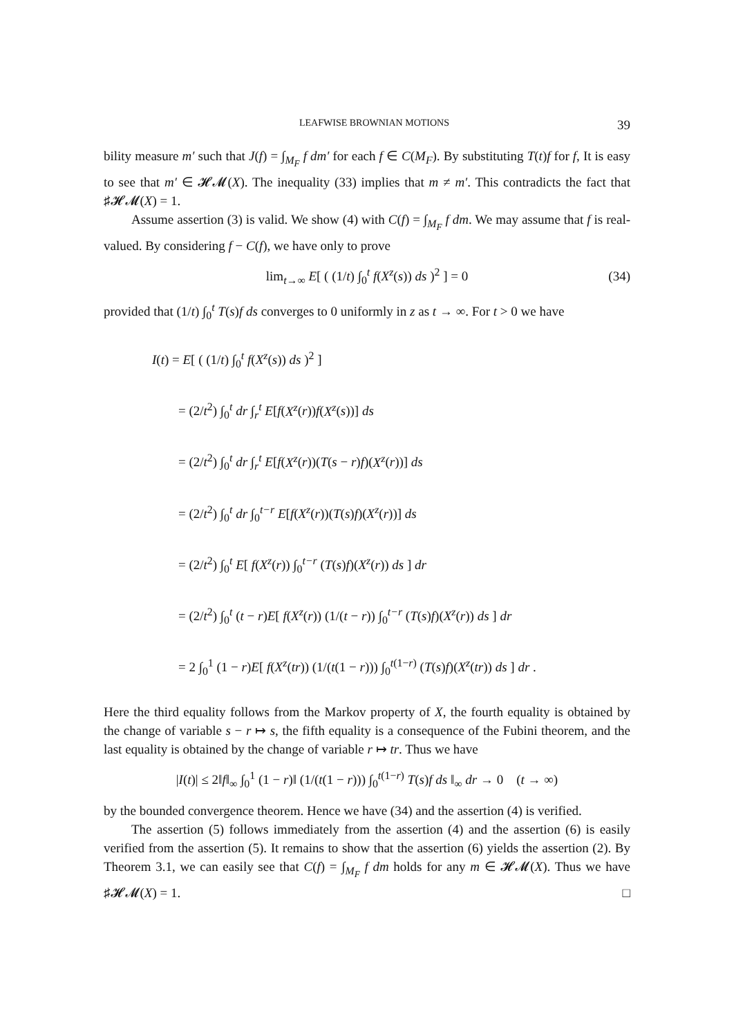LEAFWISE BROWNIAN MOTIONS 39
bility measure m′ such that J(f) = ∫<sub>M<sub>F</sub></sub> f dm′ for each f ∈ C(M<sub>F</sub>). By substituting T(t)f for f, It is easy to see that m′ ∈ 𝓗𝓜(X). The inequality (33) implies that m ≠ m′. This contradicts the fact that ♯𝓗𝓜(X) = 1.
Assume assertion (3) is valid. We show (4) with C(f) = ∫<sub>M<sub>F</sub></sub> f dm. We may assume that f is real-valued. By considering f − C(f), we have only to prove
lim<sub>t→∞</sub> E[ ( (1/t) ∫<sub>0</sub><sup>t</sup> f(X<sup>z</sup>(s)) ds )<sup>2</sup> ] = 0 (34)
provided that (1/t) ∫<sub>0</sub><sup>t</sup> T(s)f ds converges to 0 uniformly in z as t → ∞. For t > 0 we have
I(t) = E[ ( (1/t) ∫<sub>0</sub><sup>t</sup> f(X<sup>z</sup>(s)) ds )<sup>2</sup> ]
= (2/t<sup>2</sup>) ∫<sub>0</sub><sup>t</sup> dr ∫<sub>r</sub><sup>t</sup> E[f(X<sup>z</sup>(r))f(X<sup>z</sup>(s))] ds
= (2/t<sup>2</sup>) ∫<sub>0</sub><sup>t</sup> dr ∫<sub>r</sub><sup>t</sup> E[f(X<sup>z</sup>(r))(T(s − r)f)(X<sup>z</sup>(r))] ds
= (2/t<sup>2</sup>) ∫<sub>0</sub><sup>t</sup> dr ∫<sub>0</sub><sup>t−r</sup> E[f(X<sup>z</sup>(r))(T(s)f)(X<sup>z</sup>(r))] ds
= (2/t<sup>2</sup>) ∫<sub>0</sub><sup>t</sup> E[ f(X<sup>z</sup>(r)) ∫<sub>0</sub><sup>t−r</sup> (T(s)f)(X<sup>z</sup>(r)) ds ] dr
= (2/t<sup>2</sup>) ∫<sub>0</sub><sup>t</sup> (t − r)E[ f(X<sup>z</sup>(r)) (1/(t − r)) ∫<sub>0</sub><sup>t−r</sup> (T(s)f)(X<sup>z</sup>(r)) ds ] dr
= 2 ∫<sub>0</sub><sup>1</sup> (1 − r)E[ f(X<sup>z</sup>(tr)) (1/(t(1 − r))) ∫<sub>0</sub><sup>t(1−r)</sup> (T(s)f)(X<sup>z</sup>(tr)) ds ] dr .
Here the third equality follows from the Markov property of X, the fourth equality is obtained by the change of variable s − r ↦ s, the fifth equality is a consequence of the Fubini theorem, and the last equality is obtained by the change of variable r ↦ tr. Thus we have
|I(t)| ≤ 2‖f‖<sub>∞</sub> ∫<sub>0</sub><sup>1</sup> (1 − r)‖ (1/(t(1 − r))) ∫<sub>0</sub><sup>t(1−r)</sup> T(s)f ds ‖<sub>∞</sub> dr → 0 (t → ∞)
by the bounded convergence theorem. Hence we have (34) and the assertion (4) is verified.
The assertion (5) follows immediately from the assertion (4) and the assertion (6) is easily verified from the assertion (5). It remains to show that the assertion (6) yields the assertion (2). By Theorem 3.1, we can easily see that C(f) = ∫<sub>M<sub>F</sub></sub> f dm holds for any m ∈ 𝓗𝓜(X). Thus we have ♯𝓗𝓜(X) = 1. □